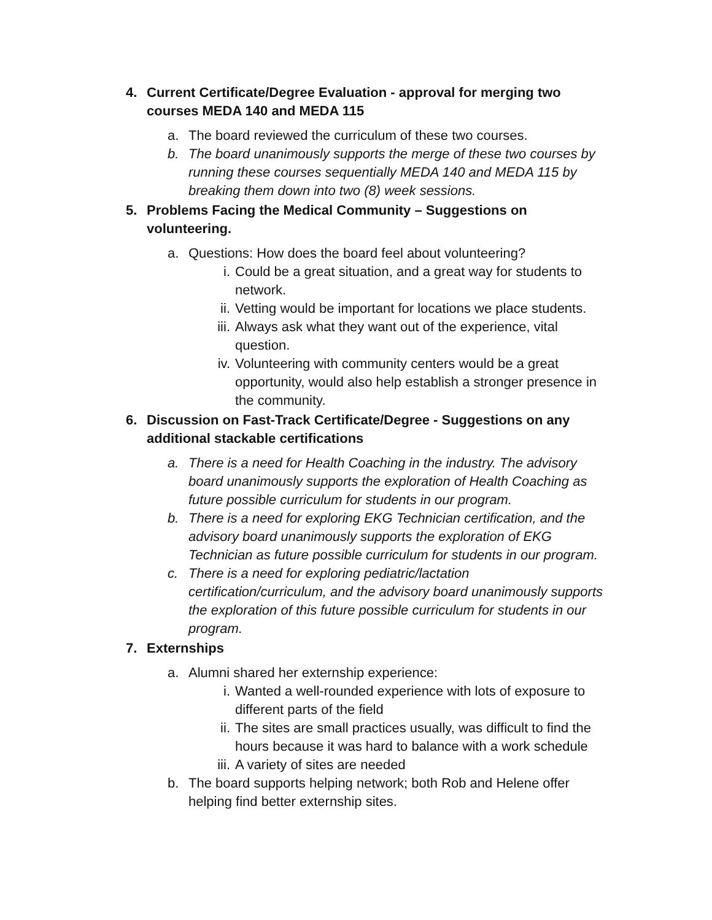4. Current Certificate/Degree Evaluation - approval for merging two courses MEDA 140 and MEDA 115
a. The board reviewed the curriculum of these two courses.
b. The board unanimously supports the merge of these two courses by running these courses sequentially MEDA 140 and MEDA 115 by breaking them down into two (8) week sessions.
5. Problems Facing the Medical Community – Suggestions on volunteering.
a. Questions: How does the board feel about volunteering?
i. Could be a great situation, and a great way for students to network.
ii. Vetting would be important for locations we place students.
iii. Always ask what they want out of the experience, vital question.
iv. Volunteering with community centers would be a great opportunity, would also help establish a stronger presence in the community.
6. Discussion on Fast-Track Certificate/Degree - Suggestions on any additional stackable certifications
a. There is a need for Health Coaching in the industry. The advisory board unanimously supports the exploration of Health Coaching as future possible curriculum for students in our program.
b. There is a need for exploring EKG Technician certification, and the advisory board unanimously supports the exploration of EKG Technician as future possible curriculum for students in our program.
c. There is a need for exploring pediatric/lactation certification/curriculum, and the advisory board unanimously supports the exploration of this future possible curriculum for students in our program.
7. Externships
a. Alumni shared her externship experience:
i. Wanted a well-rounded experience with lots of exposure to different parts of the field
ii. The sites are small practices usually, was difficult to find the hours because it was hard to balance with a work schedule
iii. A variety of sites are needed
b. The board supports helping network; both Rob and Helene offer helping find better externship sites.